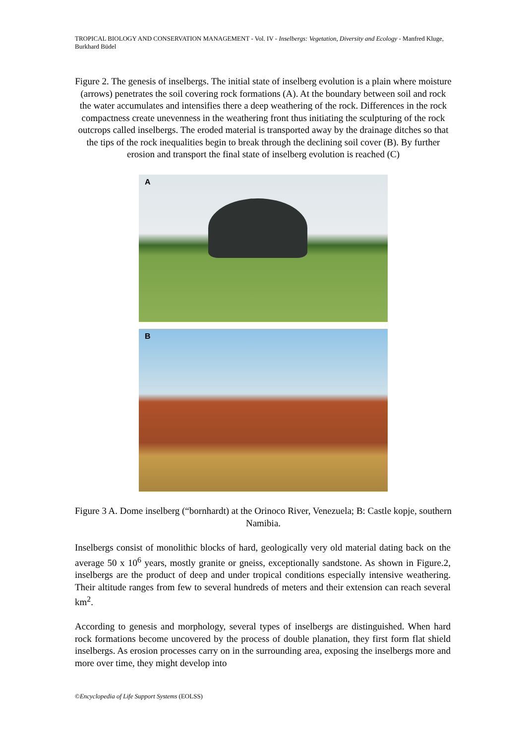TROPICAL BIOLOGY AND CONSERVATION MANAGEMENT - Vol. IV - Inselbergs: Vegetation, Diversity and Ecology - Manfred Kluge, Burkhard Büdel
Figure 2. The genesis of inselbergs. The initial state of inselberg evolution is a plain where moisture (arrows) penetrates the soil covering rock formations (A). At the boundary between soil and rock the water accumulates and intensifies there a deep weathering of the rock. Differences in the rock compactness create unevenness in the weathering front thus initiating the sculpturing of the rock outcrops called inselbergs. The eroded material is transported away by the drainage ditches so that the tips of the rock inequalities begin to break through the declining soil cover (B). By further erosion and transport the final state of inselberg evolution is reached (C)
A
B
Figure 3 A. Dome inselberg (“bornhardt) at the Orinoco River, Venezuela; B: Castle kopje, southern Namibia.
Inselbergs consist of monolithic blocks of hard, geologically very old material dating back on the average 50 x 10<sup>6</sup> years, mostly granite or gneiss, exceptionally sandstone. As shown in Figure.2, inselbergs are the product of deep and under tropical conditions especially intensive weathering. Their altitude ranges from few to several hundreds of meters and their extension can reach several km<sup>2</sup>.
According to genesis and morphology, several types of inselbergs are distinguished. When hard rock formations become uncovered by the process of double planation, they first form flat shield inselbergs. As erosion processes carry on in the surrounding area, exposing the inselbergs more and more over time, they might develop into
©Encyclopedia of Life Support Systems (EOLSS)